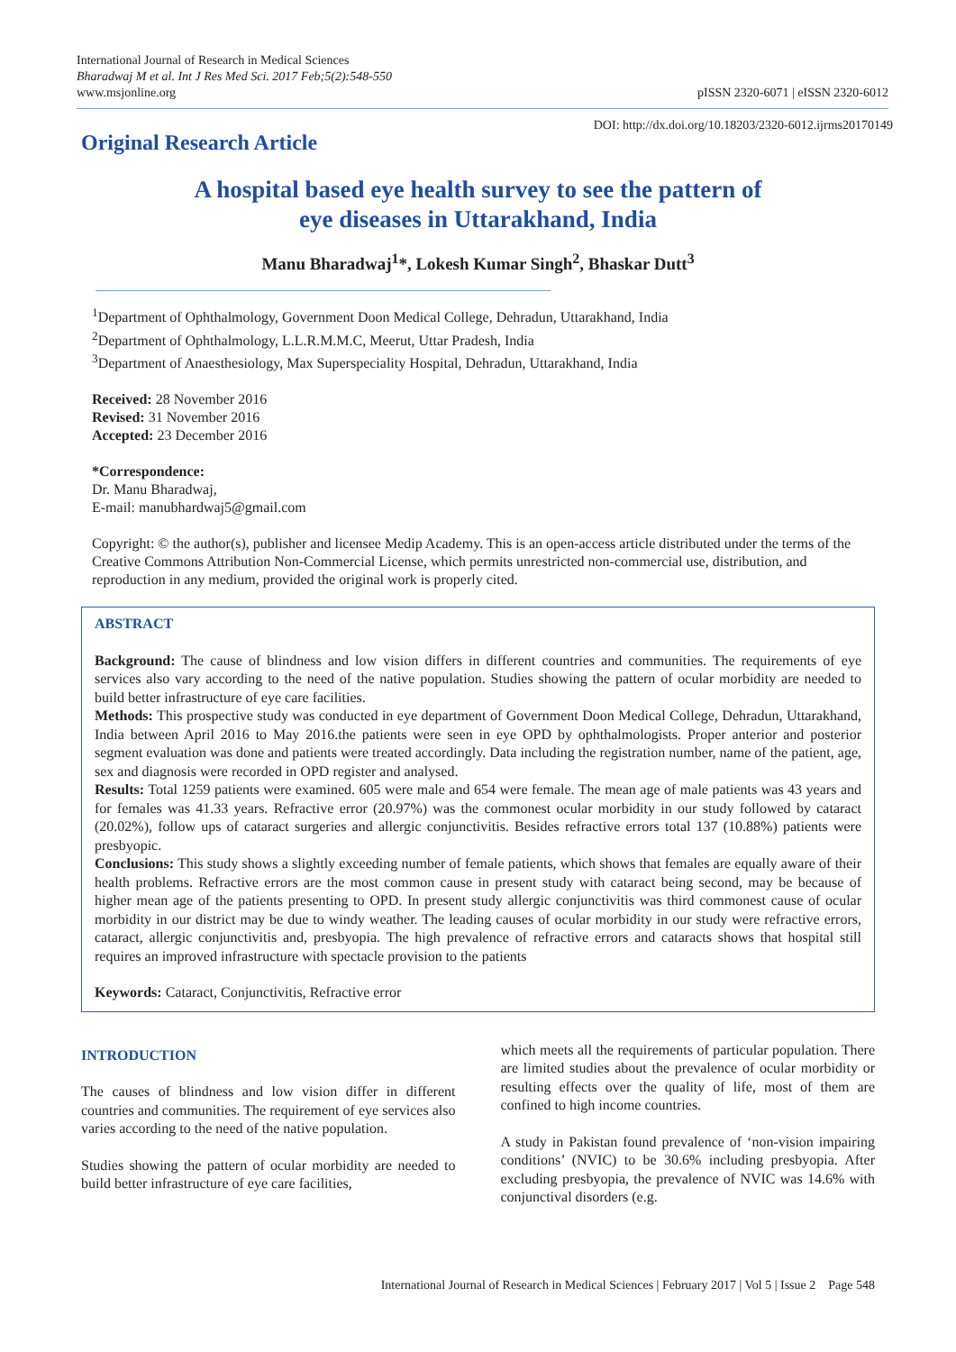International Journal of Research in Medical Sciences
Bharadwaj M et al. Int J Res Med Sci. 2017 Feb;5(2):548-550
www.msjonline.org
pISSN 2320-6071 | eISSN 2320-6012
Original Research Article
DOI: http://dx.doi.org/10.18203/2320-6012.ijrms20170149
A hospital based eye health survey to see the pattern of
eye diseases in Uttarakhand, India
Manu Bharadwaj<sup>1</sup>*, Lokesh Kumar Singh<sup>2</sup>, Bhaskar Dutt<sup>3</sup>
<sup>1</sup> Department of Ophthalmology, Government Doon Medical College, Dehradun, Uttarakhand, India
<sup>2</sup> Department of Ophthalmology, L.L.R.M.M.C, Meerut, Uttar Pradesh, India
<sup>3</sup> Department of Anaesthesiology, Max Superspeciality Hospital, Dehradun, Uttarakhand, India
Received: 28 November 2016
Revised: 31 November 2016
Accepted: 23 December 2016
*Correspondence:
Dr. Manu Bharadwaj,
E-mail: manubhardwaj5@gmail.com
Copyright: © the author(s), publisher and licensee Medip Academy. This is an open-access article distributed under the terms of the Creative Commons Attribution Non-Commercial License, which permits unrestricted non-commercial use, distribution, and reproduction in any medium, provided the original work is properly cited.
ABSTRACT
Background: The cause of blindness and low vision differs in different countries and communities. The requirements of eye services also vary according to the need of the native population. Studies showing the pattern of ocular morbidity are needed to build better infrastructure of eye care facilities.
Methods: This prospective study was conducted in eye department of Government Doon Medical College, Dehradun, Uttarakhand, India between April 2016 to May 2016.the patients were seen in eye OPD by ophthalmologists. Proper anterior and posterior segment evaluation was done and patients were treated accordingly. Data including the registration number, name of the patient, age, sex and diagnosis were recorded in OPD register and analysed.
Results: Total 1259 patients were examined. 605 were male and 654 were female. The mean age of male patients was 43 years and for females was 41.33 years. Refractive error (20.97%) was the commonest ocular morbidity in our study followed by cataract (20.02%), follow ups of cataract surgeries and allergic conjunctivitis. Besides refractive errors total 137 (10.88%) patients were presbyopic.
Conclusions: This study shows a slightly exceeding number of female patients, which shows that females are equally aware of their health problems. Refractive errors are the most common cause in present study with cataract being second, may be because of higher mean age of the patients presenting to OPD. In present study allergic conjunctivitis was third commonest cause of ocular morbidity in our district may be due to windy weather. The leading causes of ocular morbidity in our study were refractive errors, cataract, allergic conjunctivitis and, presbyopia. The high prevalence of refractive errors and cataracts shows that hospital still requires an improved infrastructure with spectacle provision to the patients
Keywords: Cataract, Conjunctivitis, Refractive error
INTRODUCTION
The causes of blindness and low vision differ in different countries and communities. The requirement of eye services also varies according to the need of the native population.
Studies showing the pattern of ocular morbidity are needed to build better infrastructure of eye care facilities,
which meets all the requirements of particular population. There are limited studies about the prevalence of ocular morbidity or resulting effects over the quality of life, most of them are confined to high income countries.
A study in Pakistan found prevalence of ‘non-vision impairing conditions’ (NVIC) to be 30.6% including presbyopia. After excluding presbyopia, the prevalence of NVIC was 14.6% with conjunctival disorders (e.g.
International Journal of Research in Medical Sciences | February 2017 | Vol 5 | Issue 2 Page 548